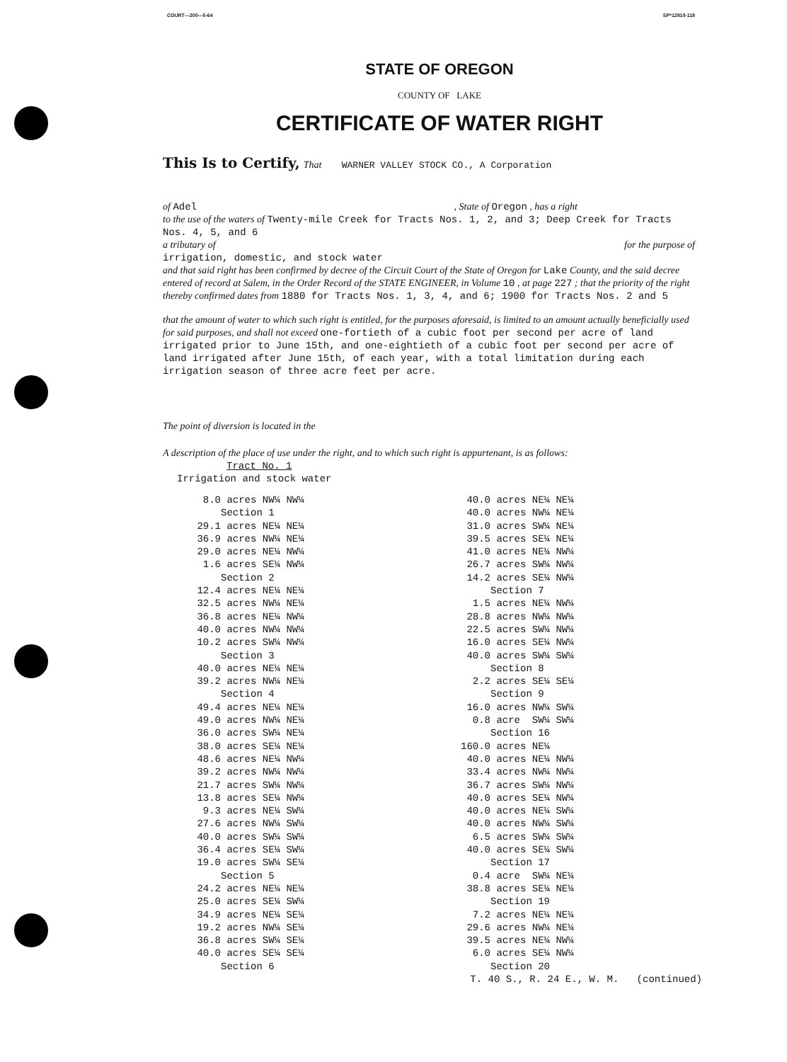COURT—200—5-64 SP*12910-119
STATE OF OREGON
COUNTY OF LAKE
CERTIFICATE OF WATER RIGHT
This Is to Certify, That WARNER VALLEY STOCK CO., A Corporation
of Adel , State of Oregon , has a right
to the use of the waters of Twenty-mile Creek for Tracts Nos. 1, 2, and 3; Deep Creek for Tracts Nos. 4, 5, and 6
a tributary of for the purpose of
irrigation, domestic, and stock water
and that said right has been confirmed by decree of the Circuit Court of the State of Oregon for Lake County, and the said decree entered of record at Salem, in the Order Record of the STATE ENGINEER, in Volume 10 , at page 227 ; that the priority of the right thereby confirmed dates from 1880 for Tracts Nos. 1, 3, 4, and 6; 1900 for Tracts Nos. 2 and 5
that the amount of water to which such right is entitled, for the purposes aforesaid, is limited to an amount actually beneficially used for said purposes, and shall not exceed one-fortieth of a cubic foot per second per acre of land irrigated prior to June 15th, and one-eightieth of a cubic foot per second per acre of land irrigated after June 15th, of each year, with a total limitation during each irrigation season of three acre feet per acre.
The point of diversion is located in the
A description of the place of use under the right, and to which such right is appurtenant, is as follows:
Tract No. 1
Irrigation and stock water
8.0 acres NW¼ NW¼
Section 1
29.1 acres NE¼ NE¼
36.9 acres NW¼ NE¼
29.0 acres NE¼ NW¼
1.6 acres SE¼ NW¼
Section 2
12.4 acres NE¼ NE¼
32.5 acres NW¼ NE¼
36.8 acres NE¼ NW¼
40.0 acres NW¼ NW¼
10.2 acres SW¼ NW¼
Section 3
40.0 acres NE¼ NE¼
39.2 acres NW¼ NE¼
Section 4
49.4 acres NE¼ NE¼
49.0 acres NW¼ NE¼
36.0 acres SW¼ NE¼
38.0 acres SE¼ NE¼
48.6 acres NE¼ NW¼
39.2 acres NW¼ NW¼
21.7 acres SW¼ NW¼
13.8 acres SE¼ NW¼
9.3 acres NE¼ SW¼
27.6 acres NW¼ SW¼
40.0 acres SW¼ SW¼
36.4 acres SE¼ SW¼
19.0 acres SW¼ SE¼
Section 5
24.2 acres NE¼ NE¼
25.0 acres SE¼ SW¼
34.9 acres NE¼ SE¼
19.2 acres NW¼ SE¼
36.8 acres SW¼ SE¼
40.0 acres SE¼ SE¼
Section 6
40.0 acres NE¼ NE¼
40.0 acres NW¼ NE¼
31.0 acres SW¼ NE¼
39.5 acres SE¼ NE¼
41.0 acres NE¼ NW¼
26.7 acres SW¼ NW¼
14.2 acres SE¼ NW¼
Section 7
1.5 acres NE¼ NW¼
28.8 acres NW¼ NW¼
22.5 acres SW¼ NW¼
16.0 acres SE¼ NW¼
40.0 acres SW¼ SW¼
Section 8
2.2 acres SE¼ SE¼
Section 9
16.0 acres NW¼ SW¼
0.8 acre SW¼ SW¼
Section 16
160.0 acres NE¼
40.0 acres NE¼ NW¼
33.4 acres NW¼ NW¼
36.7 acres SW¼ NW¼
40.0 acres SE¼ NW¼
40.0 acres NE¼ SW¼
40.0 acres NW¼ SW¼
6.5 acres SW¼ SW¼
40.0 acres SE¼ SW¼
Section 17
0.4 acre SW¼ NE¼
38.8 acres SE¼ NE¼
Section 19
7.2 acres NE¼ NE¼
29.6 acres NW¼ NE¼
39.5 acres NE¼ NW¼
6.0 acres SE¼ NW¼
Section 20
T. 40 S., R. 24 E., W. M. (continued)